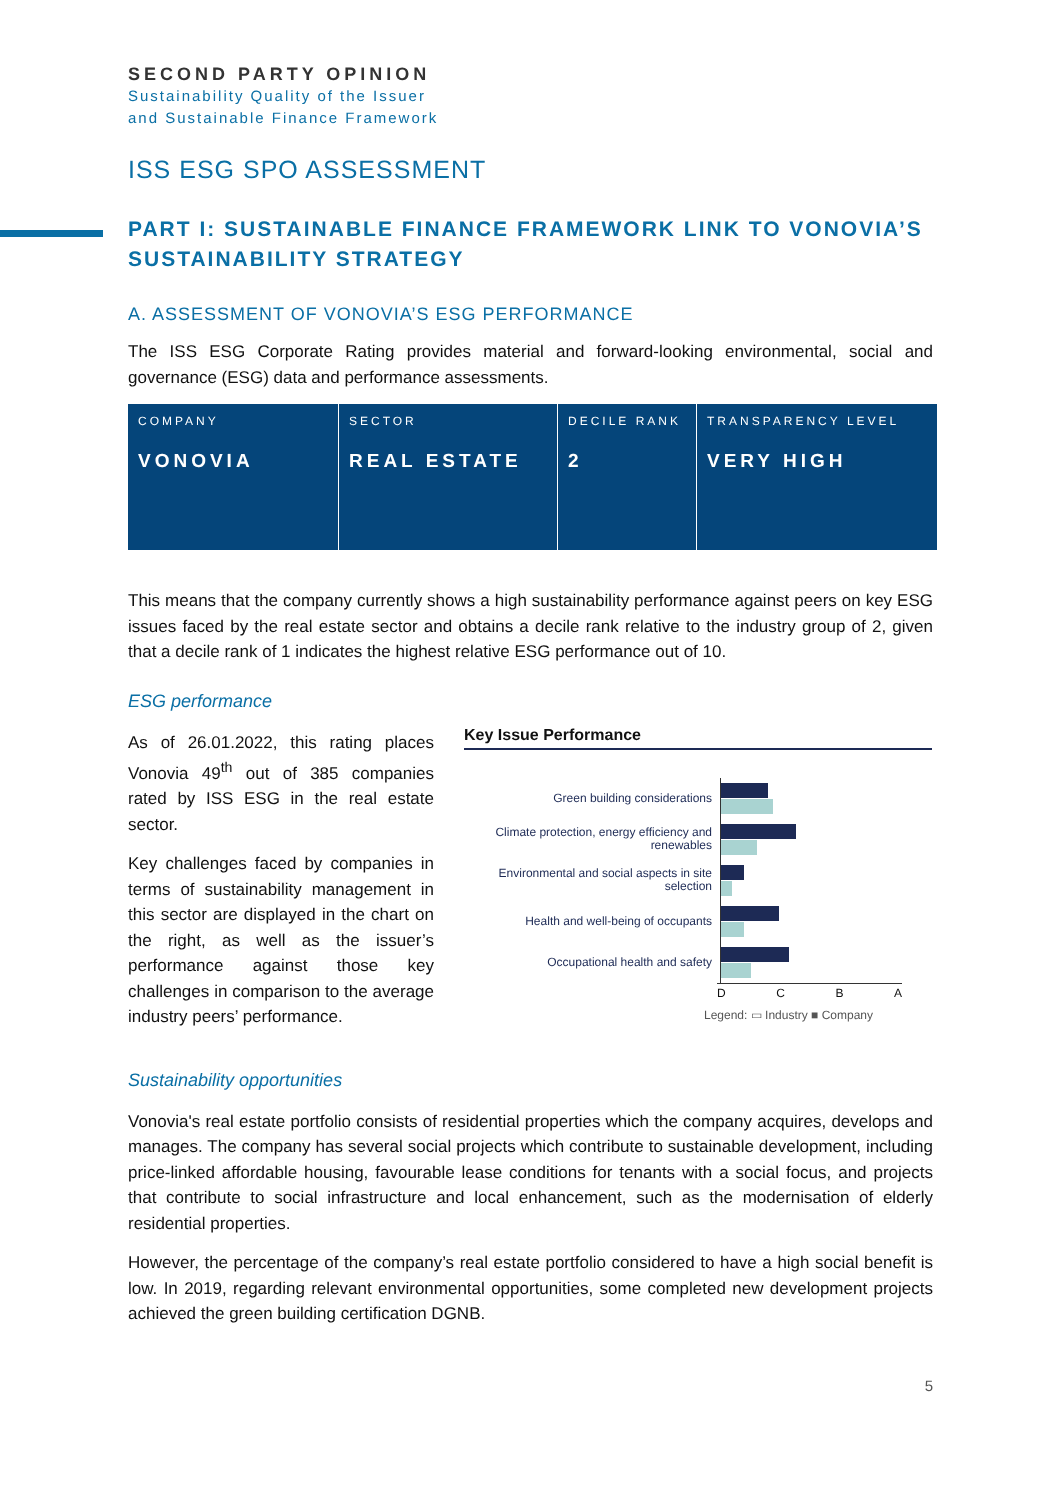SECOND PARTY OPINION
Sustainability Quality of the Issuer
and Sustainable Finance Framework
ISS ESG SPO ASSESSMENT
PART I: SUSTAINABLE FINANCE FRAMEWORK LINK TO VONOVIA’S SUSTAINABILITY STRATEGY
A. ASSESSMENT OF VONOVIA’S ESG PERFORMANCE
The ISS ESG Corporate Rating provides material and forward-looking environmental, social and governance (ESG) data and performance assessments.
| COMPANY VONOVIA | SECTOR REAL ESTATE | DECILE RANK 2 | TRANSPARENCY LEVEL VERY HIGH |
This means that the company currently shows a high sustainability performance against peers on key ESG issues faced by the real estate sector and obtains a decile rank relative to the industry group of 2, given that a decile rank of 1 indicates the highest relative ESG performance out of 10.
ESG performance
As of 26.01.2022, this rating places Vonovia 49<sup>th</sup> out of 385 companies rated by ISS ESG in the real estate sector.
Key challenges faced by companies in terms of sustainability management in this sector are displayed in the chart on the right, as well as the issuer’s performance against those key challenges in comparison to the average industry peers’ performance.
Key Issue Performance
Green building considerations
Climate protection, energy efficiency and renewables
Environmental and social aspects in site selection
Health and well-being of occupants
Occupational health and safety
D C B A
Legend: ▭ Industry ■ Company
Sustainability opportunities
Vonovia's real estate portfolio consists of residential properties which the company acquires, develops and manages. The company has several social projects which contribute to sustainable development, including price-linked affordable housing, favourable lease conditions for tenants with a social focus, and projects that contribute to social infrastructure and local enhancement, such as the modernisation of elderly residential properties.
However, the percentage of the company’s real estate portfolio considered to have a high social benefit is low. In 2019, regarding relevant environmental opportunities, some completed new development projects achieved the green building certification DGNB.
5